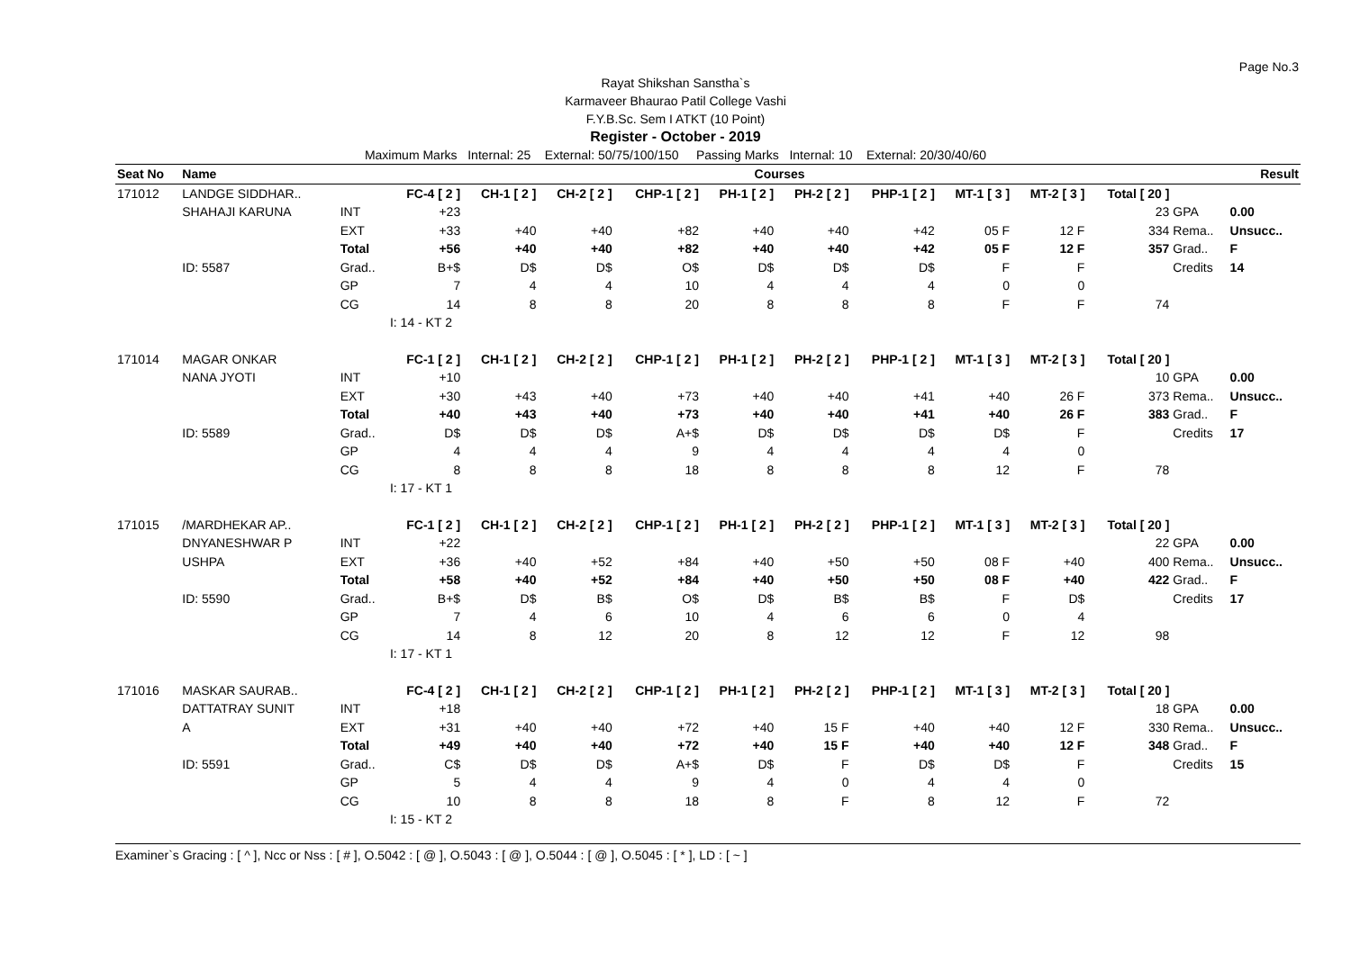Page No.3
Rayat Shikshan Sanstha`s
Karmaveer Bhaurao Patil College Vashi
F.Y.B.Sc. Sem I ATKT (10 Point)
Register - October - 2019
Maximum Marks Internal: 25 External: 50/75/100/150 Passing Marks Internal: 10 External: 20/30/40/60
| Seat No | Name | | Courses | | | | | | | | | | Result | |
| --- | --- | --- | --- | --- | --- | --- | --- | --- | --- | --- | --- | --- | --- | --- |
| 171012 | LANDGE SIDDHAR.. | | FC-4 [ 2 ] | CH-1 [ 2 ] | CH-2 [ 2 ] | CHP-1 [ 2 ] | PH-1 [ 2 ] | PH-2 [ 2 ] | PHP-1 [ 2 ] | MT-1 [ 3 ] | MT-2 [ 3 ] | Total [ 20 ] | | |
| | SHAHAJI KARUNA | INT | +23 | | | | | | | | | 23 | GPA | 0.00 |
| | | EXT | +33 | +40 | +40 | +82 | +40 | +40 | +42 | 05 F | 12 F | 334 | Rema.. | Unsucc.. |
| | | Total | +56 | +40 | +40 | +82 | +40 | +40 | +42 | 05 F | 12 F | 357 | Grad.. | F |
| | ID: 5587 | Grad.. | B+$ | D$ | D$ | O$ | D$ | D$ | D$ | F | F | | Credits | 14 |
| | | GP | 7 | 4 | 4 | 10 | 4 | 4 | 4 | 0 | 0 | | | |
| | | CG | 14 | 8 | 8 | 20 | 8 | 8 | 8 | F | F | 74 | | |
| | | | I: 14 - KT 2 | | | | | | | | | | | |
| 171014 | MAGAR ONKAR | | FC-1 [ 2 ] | CH-1 [ 2 ] | CH-2 [ 2 ] | CHP-1 [ 2 ] | PH-1 [ 2 ] | PH-2 [ 2 ] | PHP-1 [ 2 ] | MT-1 [ 3 ] | MT-2 [ 3 ] | Total [ 20 ] | | |
| | NANA JYOTI | INT | +10 | | | | | | | | | 10 | GPA | 0.00 |
| | | EXT | +30 | +43 | +40 | +73 | +40 | +40 | +41 | +40 | 26 F | 373 | Rema.. | Unsucc.. |
| | | Total | +40 | +43 | +40 | +73 | +40 | +40 | +41 | +40 | 26 F | 383 | Grad.. | F |
| | ID: 5589 | Grad.. | D$ | D$ | D$ | A+$ | D$ | D$ | D$ | D$ | F | | Credits | 17 |
| | | GP | 4 | 4 | 4 | 9 | 4 | 4 | 4 | 4 | 0 | | | |
| | | CG | 8 | 8 | 8 | 18 | 8 | 8 | 8 | 12 | F | 78 | | |
| | | | I: 17 - KT 1 | | | | | | | | | | | |
| 171015 | /MARDHEKAR AP.. | | FC-1 [ 2 ] | CH-1 [ 2 ] | CH-2 [ 2 ] | CHP-1 [ 2 ] | PH-1 [ 2 ] | PH-2 [ 2 ] | PHP-1 [ 2 ] | MT-1 [ 3 ] | MT-2 [ 3 ] | Total [ 20 ] | | |
| | DNYANESHWAR P | INT | +22 | | | | | | | | | 22 | GPA | 0.00 |
| | USHPA | EXT | +36 | +40 | +52 | +84 | +40 | +50 | +50 | 08 F | +40 | 400 | Rema.. | Unsucc.. |
| | | Total | +58 | +40 | +52 | +84 | +40 | +50 | +50 | 08 F | +40 | 422 | Grad.. | F |
| | ID: 5590 | Grad.. | B+$ | D$ | B$ | O$ | D$ | B$ | B$ | F | D$ | | Credits | 17 |
| | | GP | 7 | 4 | 6 | 10 | 4 | 6 | 6 | 0 | 4 | | | |
| | | CG | 14 | 8 | 12 | 20 | 8 | 12 | 12 | F | 12 | 98 | | |
| | | | I: 17 - KT 1 | | | | | | | | | | | |
| 171016 | MASKAR SAURAB.. | | FC-4 [ 2 ] | CH-1 [ 2 ] | CH-2 [ 2 ] | CHP-1 [ 2 ] | PH-1 [ 2 ] | PH-2 [ 2 ] | PHP-1 [ 2 ] | MT-1 [ 3 ] | MT-2 [ 3 ] | Total [ 20 ] | | |
| | DATTATRAY SUNIT | INT | +18 | | | | | | | | | 18 | GPA | 0.00 |
| | A | EXT | +31 | +40 | +40 | +72 | +40 | 15 F | +40 | +40 | 12 F | 330 | Rema.. | Unsucc.. |
| | | Total | +49 | +40 | +40 | +72 | +40 | 15 F | +40 | +40 | 12 F | 348 | Grad.. | F |
| | ID: 5591 | Grad.. | C$ | D$ | D$ | A+$ | D$ | F | D$ | D$ | F | | Credits | 15 |
| | | GP | 5 | 4 | 4 | 9 | 4 | 0 | 4 | 4 | 0 | | | |
| | | CG | 10 | 8 | 8 | 18 | 8 | F | 8 | 12 | F | 72 | | |
| | | | I: 15 - KT 2 | | | | | | | | | | | |
Examiner`s Gracing : [ ^ ], Ncc or Nss : [ # ], O.5042 : [ @ ], O.5043 : [ @ ], O.5044 : [ @ ], O.5045 : [ * ], LD : [ ~ ]